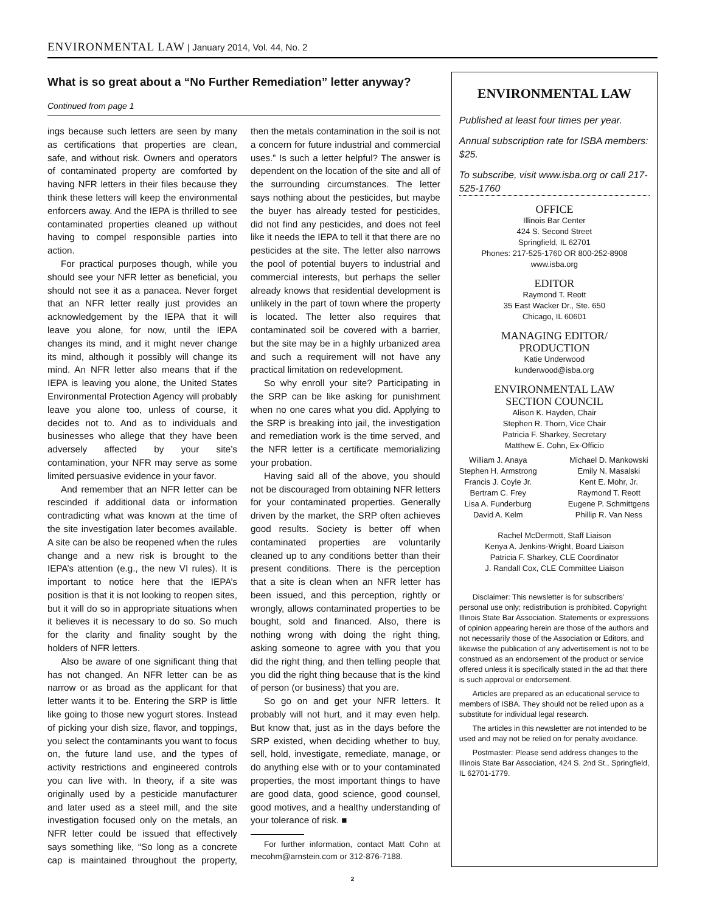ENVIRONMENTAL LAW | January 2014, Vol. 44, No. 2
What is so great about a “No Further Remediation” letter anyway?
Continued from page 1
ings because such letters are seen by many as certifications that properties are clean, safe, and without risk. Owners and operators of contaminated property are comforted by having NFR letters in their files because they think these letters will keep the environmental enforcers away. And the IEPA is thrilled to see contaminated properties cleaned up without having to compel responsible parties into action.
For practical purposes though, while you should see your NFR letter as beneficial, you should not see it as a panacea. Never forget that an NFR letter really just provides an acknowledgement by the IEPA that it will leave you alone, for now, until the IEPA changes its mind, and it might never change its mind, although it possibly will change its mind. An NFR letter also means that if the IEPA is leaving you alone, the United States Environmental Protection Agency will probably leave you alone too, unless of course, it decides not to. And as to individuals and businesses who allege that they have been adversely affected by your site’s contamination, your NFR may serve as some limited persuasive evidence in your favor.
And remember that an NFR letter can be rescinded if additional data or information contradicting what was known at the time of the site investigation later becomes available. A site can be also be reopened when the rules change and a new risk is brought to the IEPA’s attention (e.g., the new VI rules). It is important to notice here that the IEPA’s position is that it is not looking to reopen sites, but it will do so in appropriate situations when it believes it is necessary to do so. So much for the clarity and finality sought by the holders of NFR letters.
Also be aware of one significant thing that has not changed. An NFR letter can be as narrow or as broad as the applicant for that letter wants it to be. Entering the SRP is little like going to those new yogurt stores. Instead of picking your dish size, flavor, and toppings, you select the contaminants you want to focus on, the future land use, and the types of activity restrictions and engineered controls you can live with. In theory, if a site was originally used by a pesticide manufacturer and later used as a steel mill, and the site investigation focused only on the metals, an NFR letter could be issued that effectively says something like, “So long as a concrete cap is maintained throughout the property, then the metals contamination in the soil is not a concern for future industrial and commercial uses.” Is such a letter helpful? The answer is dependent on the location of the site and all of the surrounding circumstances. The letter says nothing about the pesticides, but maybe the buyer has already tested for pesticides, did not find any pesticides, and does not feel like it needs the IEPA to tell it that there are no pesticides at the site. The letter also narrows the pool of potential buyers to industrial and commercial interests, but perhaps the seller already knows that residential development is unlikely in the part of town where the property is located. The letter also requires that contaminated soil be covered with a barrier, but the site may be in a highly urbanized area and such a requirement will not have any practical limitation on redevelopment.
So why enroll your site? Participating in the SRP can be like asking for punishment when no one cares what you did. Applying to the SRP is breaking into jail, the investigation and remediation work is the time served, and the NFR letter is a certificate memorializing your probation.
Having said all of the above, you should not be discouraged from obtaining NFR letters for your contaminated properties. Generally driven by the market, the SRP often achieves good results. Society is better off when contaminated properties are voluntarily cleaned up to any conditions better than their present conditions. There is the perception that a site is clean when an NFR letter has been issued, and this perception, rightly or wrongly, allows contaminated properties to be bought, sold and financed. Also, there is nothing wrong with doing the right thing, asking someone to agree with you that you did the right thing, and then telling people that you did the right thing because that is the kind of person (or business) that you are.
So go on and get your NFR letters. It probably will not hurt, and it may even help. But know that, just as in the days before the SRP existed, when deciding whether to buy, sell, hold, investigate, remediate, manage, or do anything else with or to your contaminated properties, the most important things to have are good data, good science, good counsel, good motives, and a healthy understanding of your tolerance of risk. ■
For further information, contact Matt Cohn at mecohm@arnstein.com or 312-876-7188.
ENVIRONMENTAL LAW
Published at least four times per year.
Annual subscription rate for ISBA members: $25.
To subscribe, visit www.isba.org or call 217-525-1760
OFFICE
Illinois Bar Center
424 S. Second Street
Springfield, IL 62701
Phones: 217-525-1760 OR 800-252-8908
www.isba.org
EDITOR
Raymond T. Reott
35 East Wacker Dr., Ste. 650
Chicago, IL 60601
MANAGING EDITOR/
PRODUCTION
Katie Underwood
kunderwood@isba.org
ENVIRONMENTAL LAW
SECTION COUNCIL
Alison K. Hayden, Chair
Stephen R. Thorn, Vice Chair
Patricia F. Sharkey, Secretary
Matthew E. Cohn, Ex-Officio
William J. Anaya
Stephen H. Armstrong
Francis J. Coyle Jr.
Bertram C. Frey
Lisa A. Funderburg
David A. Kelm
Michael D. Mankowski
Emily N. Masalski
Kent E. Mohr, Jr.
Raymond T. Reott
Eugene P. Schmittgens
Phillip R. Van Ness
Rachel McDermott, Staff Liaison
Kenya A. Jenkins-Wright, Board Liaison
Patricia F. Sharkey, CLE Coordinator
J. Randall Cox, CLE Committee Liaison
Disclaimer: This newsletter is for subscribers’ personal use only; redistribution is prohibited. Copyright Illinois State Bar Association. Statements or expressions of opinion appearing herein are those of the authors and not necessarily those of the Association or Editors, and likewise the publication of any advertisement is not to be construed as an endorsement of the product or service offered unless it is specifically stated in the ad that there is such approval or endorsement.
Articles are prepared as an educational service to members of ISBA. They should not be relied upon as a substitute for individual legal research.
The articles in this newsletter are not intended to be used and may not be relied on for penalty avoidance.
Postmaster: Please send address changes to the Illinois State Bar Association, 424 S. 2nd St., Springfield, IL 62701-1779.
2